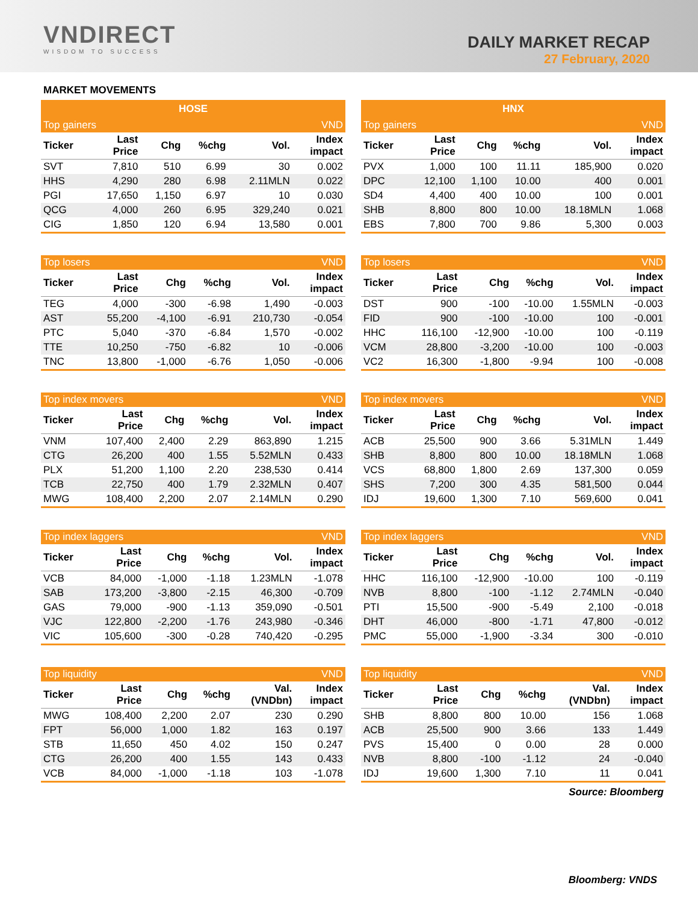VNDIRECT
WISDOM TO SUCCESS
DAILY MARKET RECAP
27 February, 2020
MARKET MOVEMENTS
| HOSE |
| --- |
| Top gainers | | | | | VND |
| --- | --- | --- | --- | --- | --- |
| Ticker | Last Price | Chg | %chg | Vol. | Index impact |
| SVT | 7,810 | 510 | 6.99 | 30 | 0.002 |
| HHS | 4,290 | 280 | 6.98 | 2.11MLN | 0.022 |
| PGI | 17,650 | 1,150 | 6.97 | 10 | 0.030 |
| QCG | 4,000 | 260 | 6.95 | 329,240 | 0.021 |
| CIG | 1,850 | 120 | 6.94 | 13,580 | 0.001 |
| Top losers | | | | | VND |
| --- | --- | --- | --- | --- | --- |
| Ticker | Last Price | Chg | %chg | Vol. | Index impact |
| TEG | 4,000 | -300 | -6.98 | 1,490 | -0.003 |
| AST | 55,200 | -4,100 | -6.91 | 210,730 | -0.054 |
| PTC | 5,040 | -370 | -6.84 | 1,570 | -0.002 |
| TTE | 10,250 | -750 | -6.82 | 10 | -0.006 |
| TNC | 13,800 | -1,000 | -6.76 | 1,050 | -0.006 |
| Top index movers | | | | | VND |
| --- | --- | --- | --- | --- | --- |
| Ticker | Last Price | Chg | %chg | Vol. | Index impact |
| VNM | 107,400 | 2,400 | 2.29 | 863,890 | 1.215 |
| CTG | 26,200 | 400 | 1.55 | 5.52MLN | 0.433 |
| PLX | 51,200 | 1,100 | 2.20 | 238,530 | 0.414 |
| TCB | 22,750 | 400 | 1.79 | 2.32MLN | 0.407 |
| MWG | 108,400 | 2,200 | 2.07 | 2.14MLN | 0.290 |
| Top index laggers | | | | | VND |
| --- | --- | --- | --- | --- | --- |
| Ticker | Last Price | Chg | %chg | Vol. | Index impact |
| VCB | 84,000 | -1,000 | -1.18 | 1.23MLN | -1.078 |
| SAB | 173,200 | -3,800 | -2.15 | 46,300 | -0.709 |
| GAS | 79,000 | -900 | -1.13 | 359,090 | -0.501 |
| VJC | 122,800 | -2,200 | -1.76 | 243,980 | -0.346 |
| VIC | 105,600 | -300 | -0.28 | 740,420 | -0.295 |
| Top liquidity | | | | | VND |
| --- | --- | --- | --- | --- | --- |
| Ticker | Last Price | Chg | %chg | Val. (VNDbn) | Index impact |
| MWG | 108,400 | 2,200 | 2.07 | 230 | 0.290 |
| FPT | 56,000 | 1,000 | 1.82 | 163 | 0.197 |
| STB | 11,650 | 450 | 4.02 | 150 | 0.247 |
| CTG | 26,200 | 400 | 1.55 | 143 | 0.433 |
| VCB | 84,000 | -1,000 | -1.18 | 103 | -1.078 |
| HNX |
| --- |
| Top gainers | | | | | VND |
| --- | --- | --- | --- | --- | --- |
| Ticker | Last Price | Chg | %chg | Vol. | Index impact |
| PVX | 1,000 | 100 | 11.11 | 185,900 | 0.020 |
| DPC | 12,100 | 1,100 | 10.00 | 400 | 0.001 |
| SD4 | 4,400 | 400 | 10.00 | 100 | 0.001 |
| SHB | 8,800 | 800 | 10.00 | 18.18MLN | 1.068 |
| EBS | 7,800 | 700 | 9.86 | 5,300 | 0.003 |
| Top losers | | | | | VND |
| --- | --- | --- | --- | --- | --- |
| Ticker | Last Price | Chg | %chg | Vol. | Index impact |
| DST | 900 | -100 | -10.00 | 1.55MLN | -0.003 |
| FID | 900 | -100 | -10.00 | 100 | -0.001 |
| HHC | 116,100 | -12,900 | -10.00 | 100 | -0.119 |
| VCM | 28,800 | -3,200 | -10.00 | 100 | -0.003 |
| VC2 | 16,300 | -1,800 | -9.94 | 100 | -0.008 |
| Top index movers | | | | | VND |
| --- | --- | --- | --- | --- | --- |
| Ticker | Last Price | Chg | %chg | Vol. | Index impact |
| ACB | 25,500 | 900 | 3.66 | 5.31MLN | 1.449 |
| SHB | 8,800 | 800 | 10.00 | 18.18MLN | 1.068 |
| VCS | 68,800 | 1,800 | 2.69 | 137,300 | 0.059 |
| SHS | 7,200 | 300 | 4.35 | 581,500 | 0.044 |
| IDJ | 19,600 | 1,300 | 7.10 | 569,600 | 0.041 |
| Top index laggers | | | | | VND |
| --- | --- | --- | --- | --- | --- |
| Ticker | Last Price | Chg | %chg | Vol. | Index impact |
| HHC | 116,100 | -12,900 | -10.00 | 100 | -0.119 |
| NVB | 8,800 | -100 | -1.12 | 2.74MLN | -0.040 |
| PTI | 15,500 | -900 | -5.49 | 2,100 | -0.018 |
| DHT | 46,000 | -800 | -1.71 | 47,800 | -0.012 |
| PMC | 55,000 | -1,900 | -3.34 | 300 | -0.010 |
| Top liquidity | | | | | VND |
| --- | --- | --- | --- | --- | --- |
| Ticker | Last Price | Chg | %chg | Val. (VNDbn) | Index impact |
| SHB | 8,800 | 800 | 10.00 | 156 | 1.068 |
| ACB | 25,500 | 900 | 3.66 | 133 | 1.449 |
| PVS | 15,400 | 0 | 0.00 | 28 | 0.000 |
| NVB | 8,800 | -100 | -1.12 | 24 | -0.040 |
| IDJ | 19,600 | 1,300 | 7.10 | 11 | 0.041 |
Source: Bloomberg
Bloomberg: VNDS